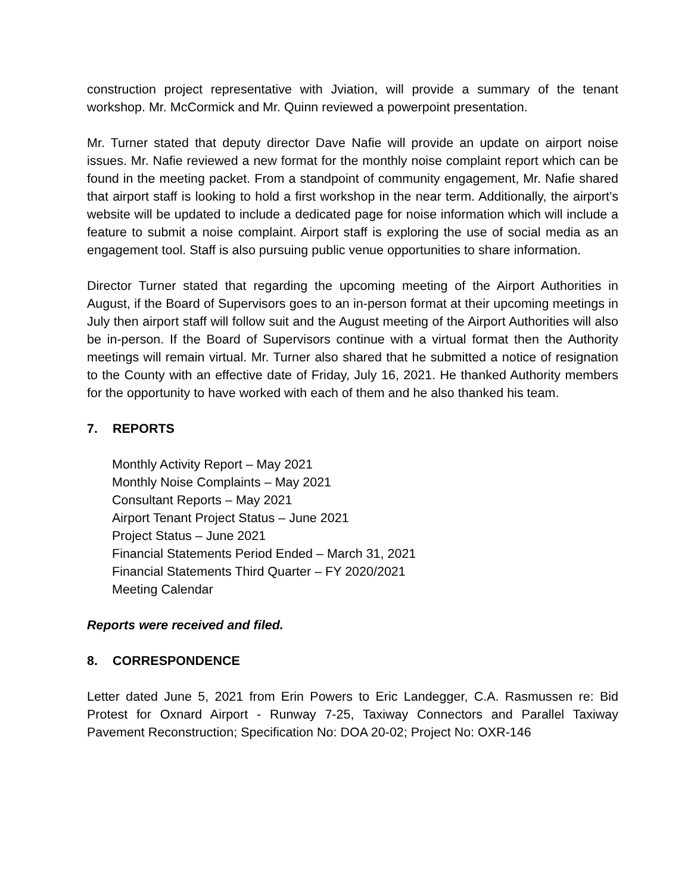construction project representative with Jviation, will provide a summary of the tenant workshop. Mr. McCormick and Mr. Quinn reviewed a powerpoint presentation.
Mr. Turner stated that deputy director Dave Nafie will provide an update on airport noise issues. Mr. Nafie reviewed a new format for the monthly noise complaint report which can be found in the meeting packet. From a standpoint of community engagement, Mr. Nafie shared that airport staff is looking to hold a first workshop in the near term. Additionally, the airport’s website will be updated to include a dedicated page for noise information which will include a feature to submit a noise complaint. Airport staff is exploring the use of social media as an engagement tool. Staff is also pursuing public venue opportunities to share information.
Director Turner stated that regarding the upcoming meeting of the Airport Authorities in August, if the Board of Supervisors goes to an in-person format at their upcoming meetings in July then airport staff will follow suit and the August meeting of the Airport Authorities will also be in-person. If the Board of Supervisors continue with a virtual format then the Authority meetings will remain virtual. Mr. Turner also shared that he submitted a notice of resignation to the County with an effective date of Friday, July 16, 2021. He thanked Authority members for the opportunity to have worked with each of them and he also thanked his team.
7. REPORTS
Monthly Activity Report – May 2021
Monthly Noise Complaints – May 2021
Consultant Reports – May 2021
Airport Tenant Project Status – June 2021
Project Status – June 2021
Financial Statements Period Ended – March 31, 2021
Financial Statements Third Quarter – FY 2020/2021
Meeting Calendar
Reports were received and filed.
8. CORRESPONDENCE
Letter dated June 5, 2021 from Erin Powers to Eric Landegger, C.A. Rasmussen re: Bid Protest for Oxnard Airport - Runway 7-25, Taxiway Connectors and Parallel Taxiway Pavement Reconstruction; Specification No: DOA 20-02; Project No: OXR-146